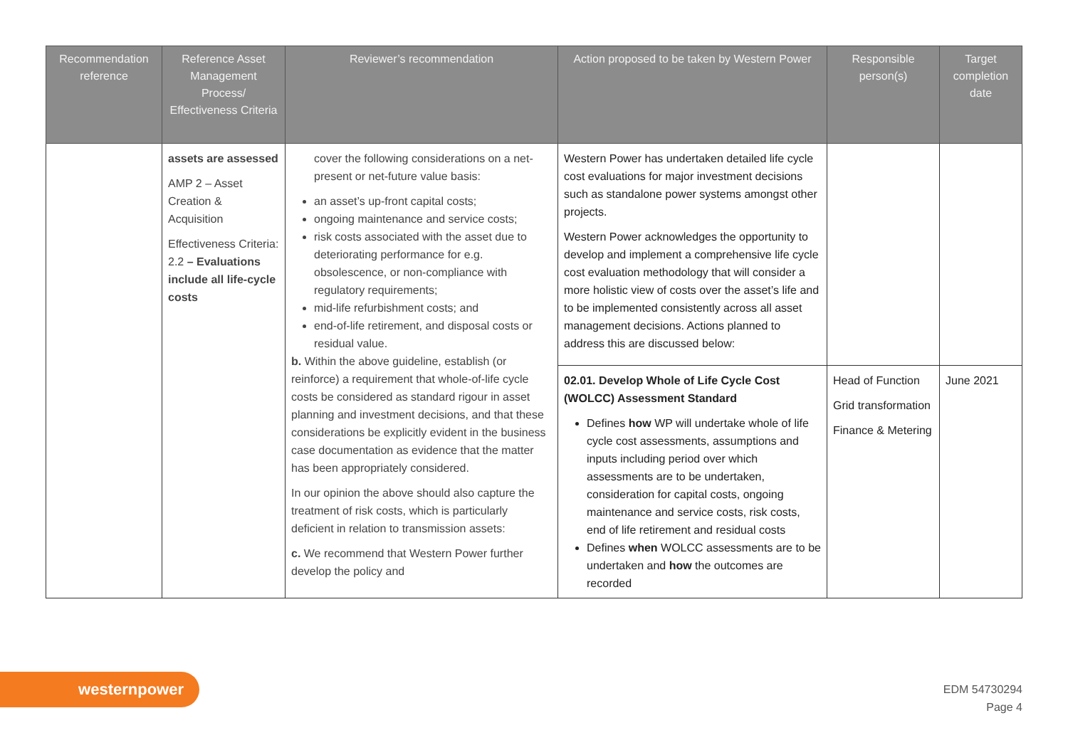| Recommendation reference | Reference Asset Management Process/ Effectiveness Criteria | Reviewer’s recommendation | Action proposed to be taken by Western Power | Responsible person(s) | Target completion date |
| --- | --- | --- | --- | --- | --- |
| | assets are assessed AMP 2 – Asset Creation & Acquisition Effectiveness Criteria: 2.2 – Evaluations include all life-cycle costs | cover the following considerations on a net-present or net-future value basis: an asset’s up-front capital costs; ongoing maintenance and service costs; risk costs associated with the asset due to deteriorating performance for e.g. obsolescence, or non-compliance with regulatory requirements; mid-life refurbishment costs; and end-of-life retirement, and disposal costs or residual value. b. Within the above guideline, establish (or reinforce) a requirement that whole-of-life cycle costs be considered as standard rigour in asset planning and investment decisions, and that these considerations be explicitly evident in the business case documentation as evidence that the matter has been appropriately considered. In our opinion the above should also capture the treatment of risk costs, which is particularly deficient in relation to transmission assets: c. We recommend that Western Power further develop the policy and | Western Power has undertaken detailed life cycle cost evaluations for major investment decisions such as standalone power systems amongst other projects. Western Power acknowledges the opportunity to develop and implement a comprehensive life cycle cost evaluation methodology that will consider a more holistic view of costs over the asset’s life and to be implemented consistently across all asset management decisions. Actions planned to address this are discussed below: | | |
| | | | 02.01. Develop Whole of Life Cycle Cost (WOLCC) Assessment Standard Defines how WP will undertake whole of life cycle cost assessments, assumptions and inputs including period over which assessments are to be undertaken, consideration for capital costs, ongoing maintenance and service costs, risk costs, end of life retirement and residual costs Defines when WOLCC assessments are to be undertaken and how the outcomes are recorded | Head of Function Grid transformation Finance & Metering | June 2021 |
westernpower
EDM 54730294
Page 4